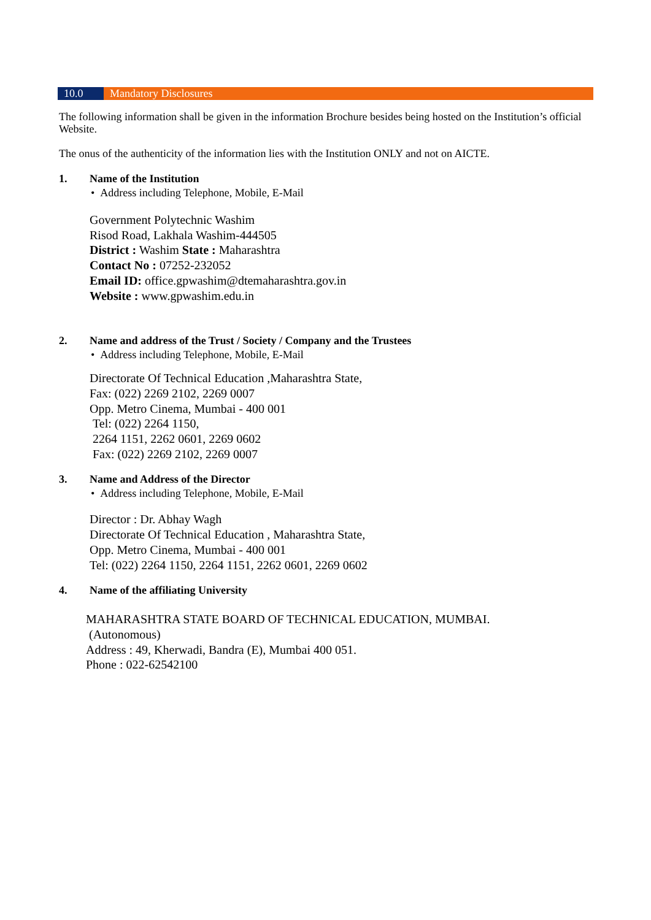10.0 Mandatory Disclosures
The following information shall be given in the information Brochure besides being hosted on the Institution’s official Website.
The onus of the authenticity of the information lies with the Institution ONLY and not on AICTE.
1. Name of the Institution
• Address including Telephone, Mobile, E-Mail
Government Polytechnic Washim
Risod Road, Lakhala Washim-444505
District : Washim State : Maharashtra
Contact No : 07252-232052
Email ID: office.gpwashim@dtemaharashtra.gov.in
Website : www.gpwashim.edu.in
2. Name and address of the Trust / Society / Company and the Trustees
• Address including Telephone, Mobile, E-Mail
Directorate Of Technical Education ,Maharashtra State,
Fax: (022) 2269 2102, 2269 0007
Opp. Metro Cinema, Mumbai - 400 001
Tel: (022) 2264 1150,
2264 1151, 2262 0601, 2269 0602
Fax: (022) 2269 2102, 2269 0007
3. Name and Address of the Director
• Address including Telephone, Mobile, E-Mail
Director : Dr. Abhay Wagh
Directorate Of Technical Education , Maharashtra State,
Opp. Metro Cinema, Mumbai - 400 001
Tel: (022) 2264 1150, 2264 1151, 2262 0601, 2269 0602
4. Name of the affiliating University
MAHARASHTRA STATE BOARD OF TECHNICAL EDUCATION, MUMBAI.
(Autonomous)
Address : 49, Kherwadi, Bandra (E), Mumbai 400 051.
Phone : 022-62542100